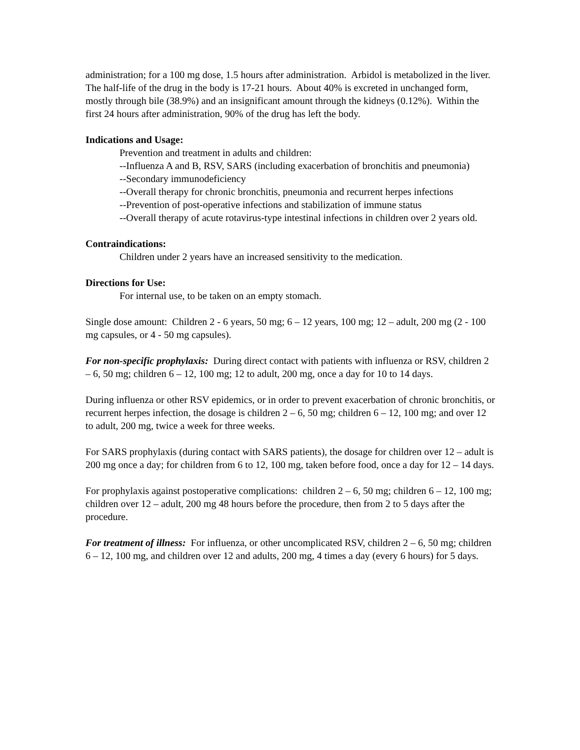administration; for a 100 mg dose, 1.5 hours after administration. Arbidol is metabolized in the liver. The half-life of the drug in the body is 17-21 hours. About 40% is excreted in unchanged form, mostly through bile (38.9%) and an insignificant amount through the kidneys (0.12%). Within the first 24 hours after administration, 90% of the drug has left the body.
Indications and Usage:
Prevention and treatment in adults and children:
--Influenza A and B, RSV, SARS (including exacerbation of bronchitis and pneumonia)
--Secondary immunodeficiency
--Overall therapy for chronic bronchitis, pneumonia and recurrent herpes infections
--Prevention of post-operative infections and stabilization of immune status
--Overall therapy of acute rotavirus-type intestinal infections in children over 2 years old.
Contraindications:
Children under 2 years have an increased sensitivity to the medication.
Directions for Use:
For internal use, to be taken on an empty stomach.
Single dose amount: Children 2 - 6 years, 50 mg; 6 – 12 years, 100 mg; 12 – adult, 200 mg (2 - 100 mg capsules, or 4 - 50 mg capsules).
For non-specific prophylaxis: During direct contact with patients with influenza or RSV, children 2 – 6, 50 mg; children 6 – 12, 100 mg; 12 to adult, 200 mg, once a day for 10 to 14 days.
During influenza or other RSV epidemics, or in order to prevent exacerbation of chronic bronchitis, or recurrent herpes infection, the dosage is children 2 – 6, 50 mg; children 6 – 12, 100 mg; and over 12 to adult, 200 mg, twice a week for three weeks.
For SARS prophylaxis (during contact with SARS patients), the dosage for children over 12 – adult is 200 mg once a day; for children from 6 to 12, 100 mg, taken before food, once a day for 12 – 14 days.
For prophylaxis against postoperative complications: children 2 – 6, 50 mg; children 6 – 12, 100 mg; children over 12 – adult, 200 mg 48 hours before the procedure, then from 2 to 5 days after the procedure.
For treatment of illness: For influenza, or other uncomplicated RSV, children 2 – 6, 50 mg; children 6 – 12, 100 mg, and children over 12 and adults, 200 mg, 4 times a day (every 6 hours) for 5 days.